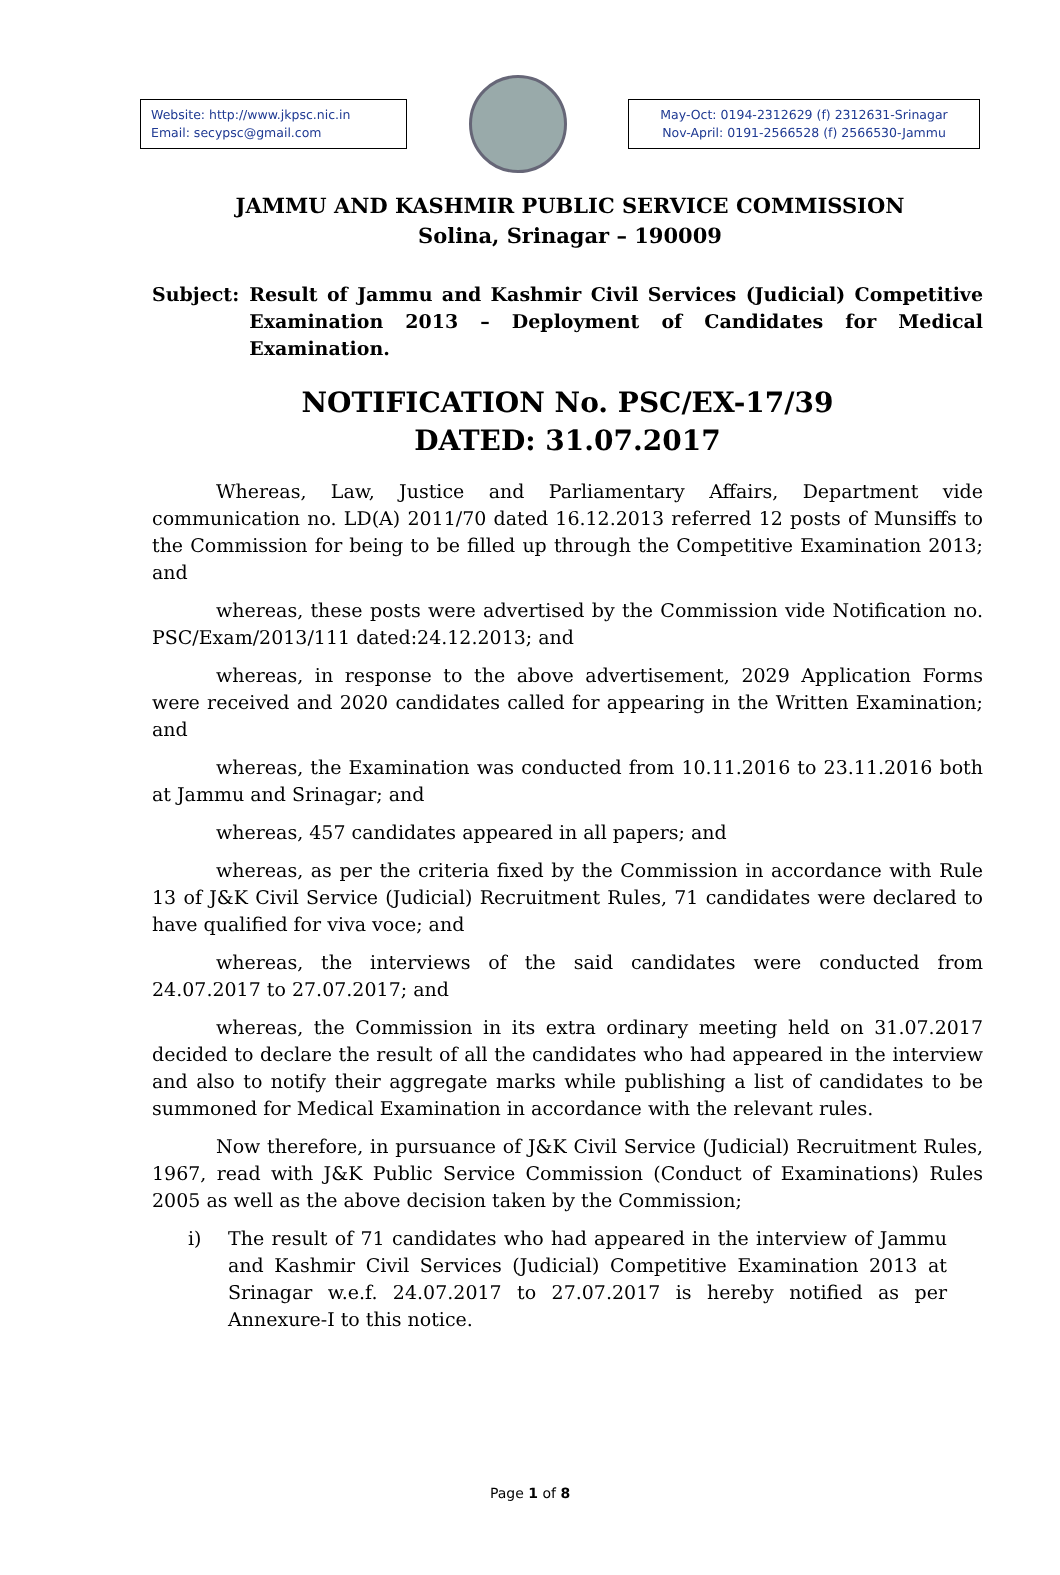Website: http://www.jkpsc.nic.in
Email: secypsc@gmail.com
May-Oct: 0194-2312629 (f) 2312631-Srinagar
Nov-April: 0191-2566528 (f) 2566530-Jammu
JAMMU AND KASHMIR PUBLIC SERVICE COMMISSION
Solina, Srinagar – 190009
Subject: Result of Jammu and Kashmir Civil Services (Judicial) Competitive Examination 2013 – Deployment of Candidates for Medical Examination.
NOTIFICATION No. PSC/EX-17/39
DATED: 31.07.2017
Whereas, Law, Justice and Parliamentary Affairs, Department vide communication no. LD(A) 2011/70 dated 16.12.2013 referred 12 posts of Munsiffs to the Commission for being to be filled up through the Competitive Examination 2013; and
whereas, these posts were advertised by the Commission vide Notification no. PSC/Exam/2013/111 dated:24.12.2013; and
whereas, in response to the above advertisement, 2029 Application Forms were received and 2020 candidates called for appearing in the Written Examination; and
whereas, the Examination was conducted from 10.11.2016 to 23.11.2016 both at Jammu and Srinagar; and
whereas, 457 candidates appeared in all papers; and
whereas, as per the criteria fixed by the Commission in accordance with Rule 13 of J&K Civil Service (Judicial) Recruitment Rules, 71 candidates were declared to have qualified for viva voce; and
whereas, the interviews of the said candidates were conducted from 24.07.2017 to 27.07.2017; and
whereas, the Commission in its extra ordinary meeting held on 31.07.2017 decided to declare the result of all the candidates who had appeared in the interview and also to notify their aggregate marks while publishing a list of candidates to be summoned for Medical Examination in accordance with the relevant rules.
Now therefore, in pursuance of J&K Civil Service (Judicial) Recruitment Rules, 1967, read with J&K Public Service Commission (Conduct of Examinations) Rules 2005 as well as the above decision taken by the Commission;
i) The result of 71 candidates who had appeared in the interview of Jammu and Kashmir Civil Services (Judicial) Competitive Examination 2013 at Srinagar w.e.f. 24.07.2017 to 27.07.2017 is hereby notified as per Annexure-I to this notice.
Page 1 of 8